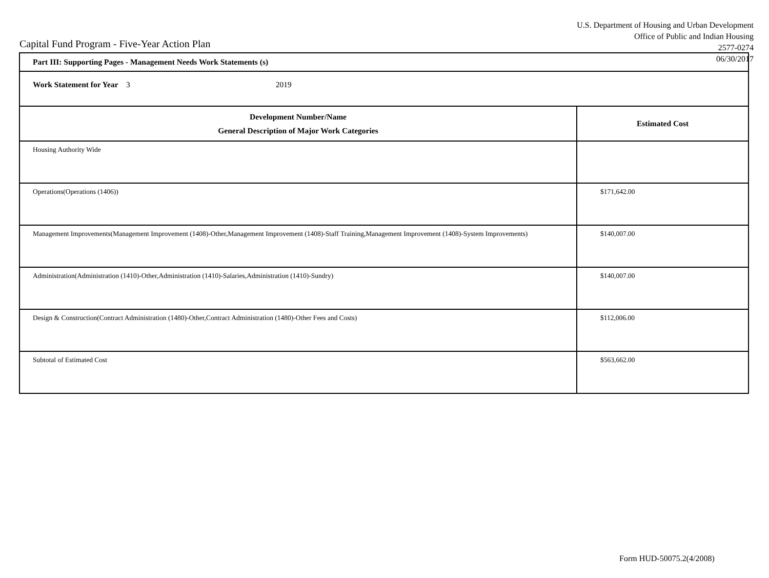Capital Fund Program - Five-Year Action Plan
U.S. Department of Housing and Urban Development
Office of Public and Indian Housing
2577-0274
06/30/2017
| Part III: Supporting Pages - Management Needs Work Statements (s) | |
| Work Statement for Year 3 2019 | |
| Development Number/Name General Description of Major Work Categories | Estimated Cost |
| Housing Authority Wide | |
| Operations(Operations (1406)) | $171,642.00 |
| Management Improvements(Management Improvement (1408)-Other,Management Improvement (1408)-Staff Training,Management Improvement (1408)-System Improvements) | $140,007.00 |
| Administration(Administration (1410)-Other,Administration (1410)-Salaries,Administration (1410)-Sundry) | $140,007.00 |
| Design & Construction(Contract Administration (1480)-Other,Contract Administration (1480)-Other Fees and Costs) | $112,006.00 |
| Subtotal of Estimated Cost | $563,662.00 |
Form HUD-50075.2(4/2008)